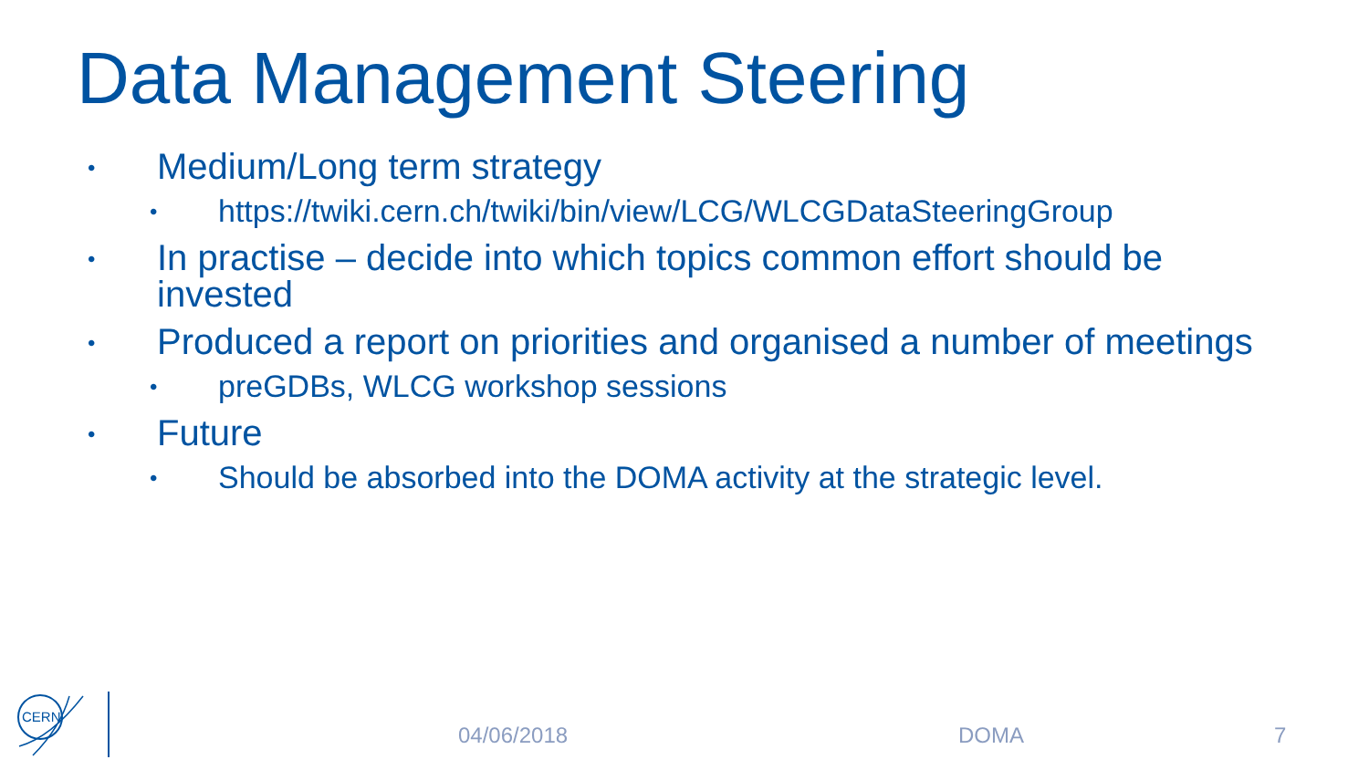Data Management Steering
• Medium/Long term strategy
• https://twiki.cern.ch/twiki/bin/view/LCG/WLCGDataSteeringGroup
• In practise – decide into which topics common effort should be invested
• Produced a report on priorities and organised a number of meetings
• preGDBs, WLCG workshop sessions
• Future
• Should be absorbed into the DOMA activity at the strategic level.
CERN
04/06/2018 DOMA 7